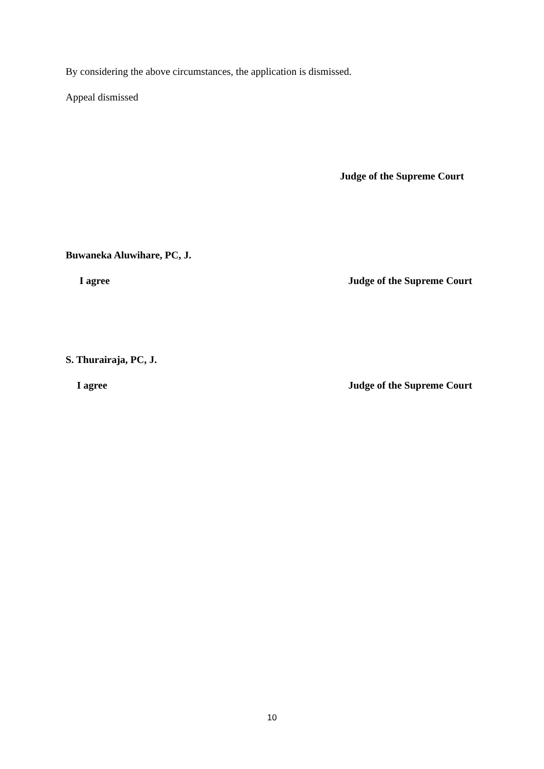By considering the above circumstances, the application is dismissed.
Appeal dismissed
Judge of the Supreme Court
Buwaneka Aluwihare, PC, J.
I agree Judge of the Supreme Court
S. Thurairaja, PC, J.
I agree Judge of the Supreme Court
10